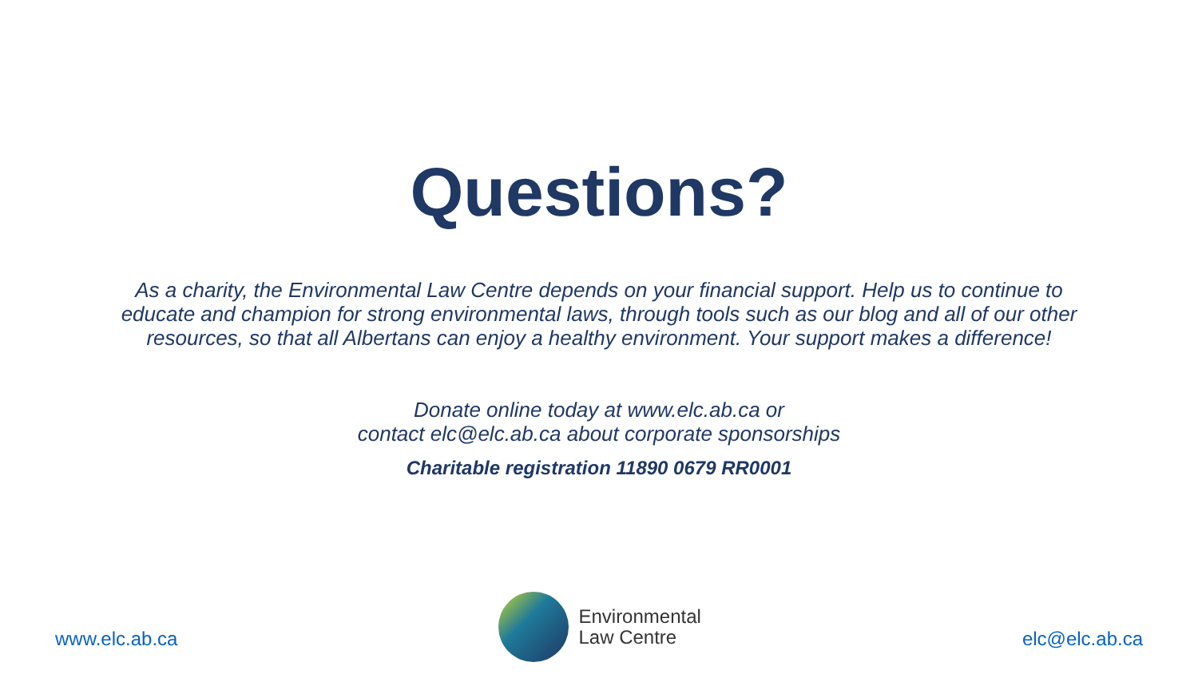Questions?
As a charity, the Environmental Law Centre depends on your financial support. Help us to continue to educate and champion for strong environmental laws, through tools such as our blog and all of our other resources, so that all Albertans can enjoy a healthy environment. Your support makes a difference!
Donate online today at www.elc.ab.ca or
contact elc@elc.ab.ca about corporate sponsorships
Charitable registration 11890 0679 RR0001
www.elc.ab.ca
Environmental
Law Centre
elc@elc.ab.ca